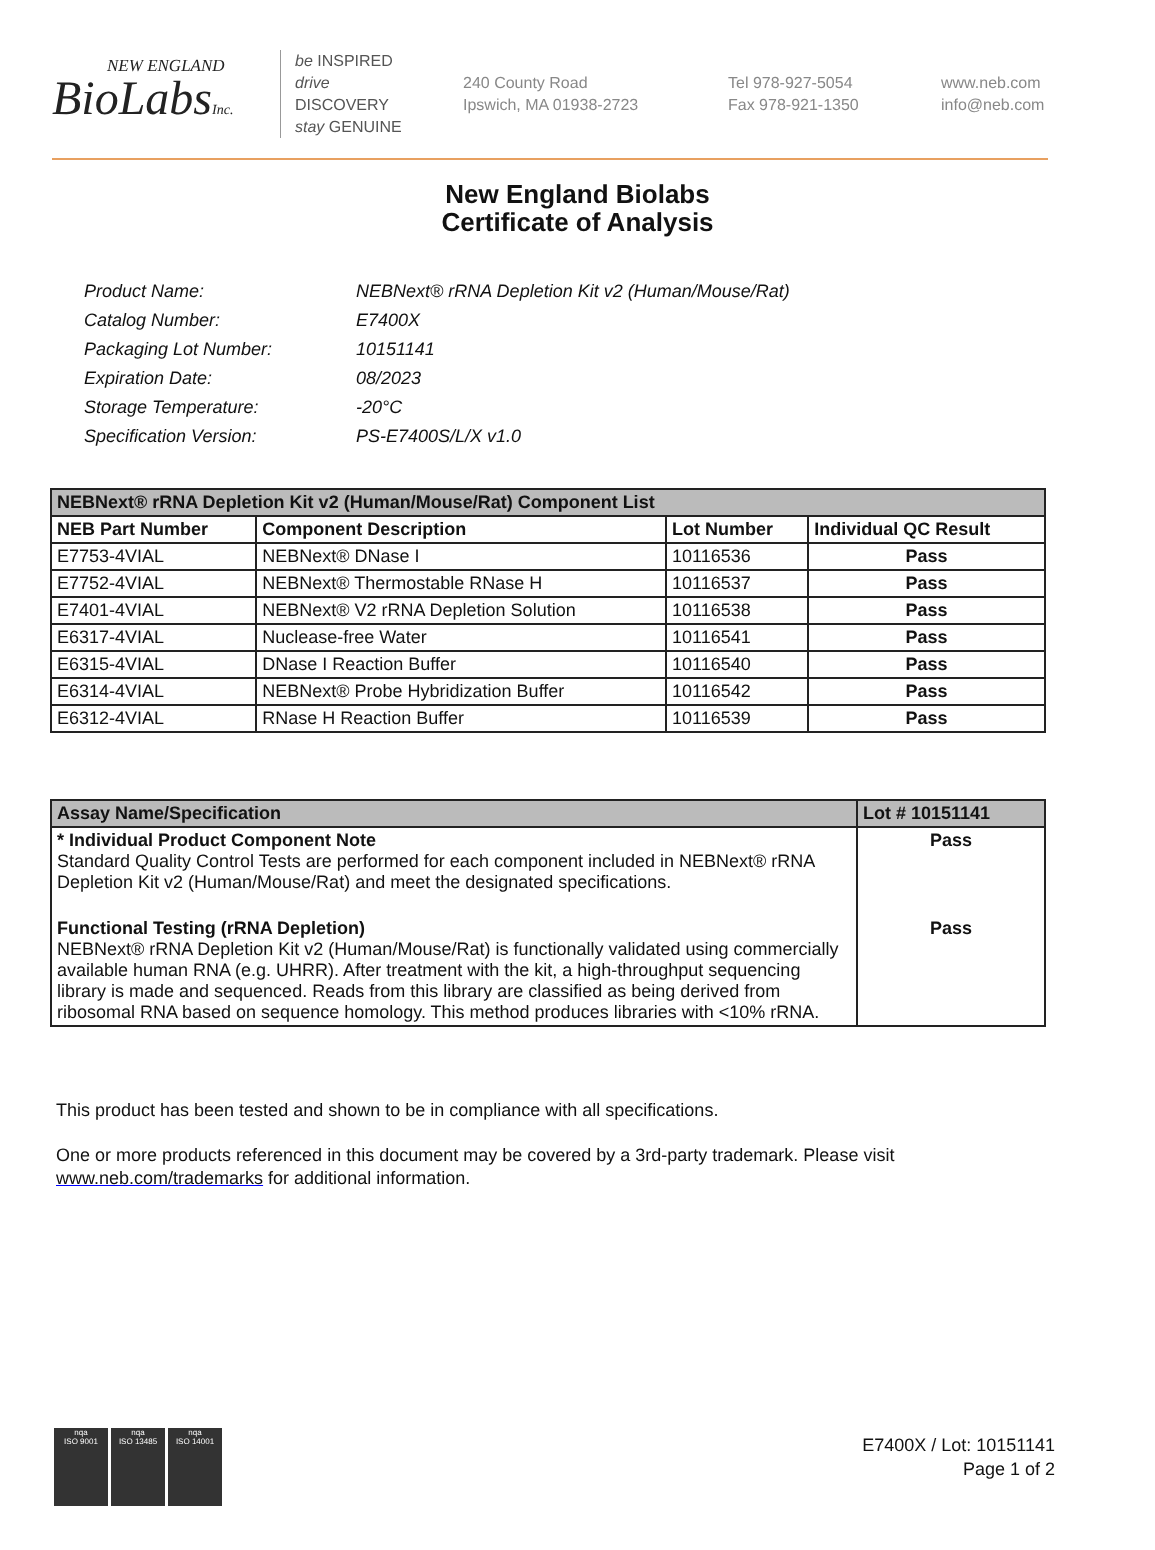NEW ENGLAND
BioLabsInc.
be INSPIRED
drive DISCOVERY
stay GENUINE
240 County Road
Ipswich, MA 01938-2723
Tel 978-927-5054
Fax 978-921-1350
www.neb.com
info@neb.com
New England Biolabs
Certificate of Analysis
| Product Name: | NEBNext® rRNA Depletion Kit v2 (Human/Mouse/Rat) |
| Catalog Number: | E7400X |
| Packaging Lot Number: | 10151141 |
| Expiration Date: | 08/2023 |
| Storage Temperature: | -20°C |
| Specification Version: | PS-E7400S/L/X v1.0 |
| NEBNext® rRNA Depletion Kit v2 (Human/Mouse/Rat) Component List | | | |
| NEB Part Number | Component Description | Lot Number | Individual QC Result |
| E7753-4VIAL | NEBNext® DNase I | 10116536 | Pass |
| E7752-4VIAL | NEBNext® Thermostable RNase H | 10116537 | Pass |
| E7401-4VIAL | NEBNext® V2 rRNA Depletion Solution | 10116538 | Pass |
| E6317-4VIAL | Nuclease-free Water | 10116541 | Pass |
| E6315-4VIAL | DNase I Reaction Buffer | 10116540 | Pass |
| E6314-4VIAL | NEBNext® Probe Hybridization Buffer | 10116542 | Pass |
| E6312-4VIAL | RNase H Reaction Buffer | 10116539 | Pass |
| Assay Name/Specification | Lot # 10151141 |
| * Individual Product Component Note Standard Quality Control Tests are performed for each component included in NEBNext® rRNA Depletion Kit v2 (Human/Mouse/Rat) and meet the designated specifications. | Pass |
| Functional Testing (rRNA Depletion) NEBNext® rRNA Depletion Kit v2 (Human/Mouse/Rat) is functionally validated using commercially available human RNA (e.g. UHRR). After treatment with the kit, a high-throughput sequencing library is made and sequenced. Reads from this library are classified as being derived from ribosomal RNA based on sequence homology. This method produces libraries with <10% rRNA. | Pass |
This product has been tested and shown to be in compliance with all specifications.
One or more products referenced in this document may be covered by a 3rd-party trademark. Please visit
www.neb.com/trademarks for additional information.
nqa
ISO 9001
nqa
ISO 13485
nqa
ISO 14001
E7400X / Lot: 10151141
Page 1 of 2